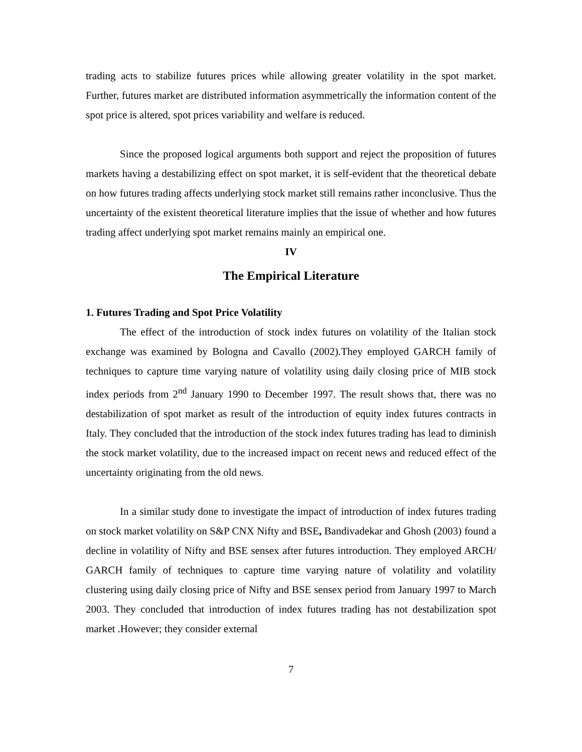trading acts to stabilize futures prices while allowing greater volatility in the spot market. Further, futures market are distributed information asymmetrically the information content of the spot price is altered, spot prices variability and welfare is reduced.
Since the proposed logical arguments both support and reject the proposition of futures markets having a destabilizing effect on spot market, it is self-evident that the theoretical debate on how futures trading affects underlying stock market still remains rather inconclusive. Thus the uncertainty of the existent theoretical literature implies that the issue of whether and how futures trading affect underlying spot market remains mainly an empirical one.
IV
The Empirical Literature
1. Futures Trading and Spot Price Volatility
The effect of the introduction of stock index futures on volatility of the Italian stock exchange was examined by Bologna and Cavallo (2002).They employed GARCH family of techniques to capture time varying nature of volatility using daily closing price of MIB stock index periods from 2<sup>nd</sup> January 1990 to December 1997. The result shows that, there was no destabilization of spot market as result of the introduction of equity index futures contracts in Italy. They concluded that the introduction of the stock index futures trading has lead to diminish the stock market volatility, due to the increased impact on recent news and reduced effect of the uncertainty originating from the old news.
In a similar study done to investigate the impact of introduction of index futures trading on stock market volatility on S&P CNX Nifty and BSE, Bandivadekar and Ghosh (2003) found a decline in volatility of Nifty and BSE sensex after futures introduction. They employed ARCH/ GARCH family of techniques to capture time varying nature of volatility and volatility clustering using daily closing price of Nifty and BSE sensex period from January 1997 to March 2003. They concluded that introduction of index futures trading has not destabilization spot market .However; they consider external
7